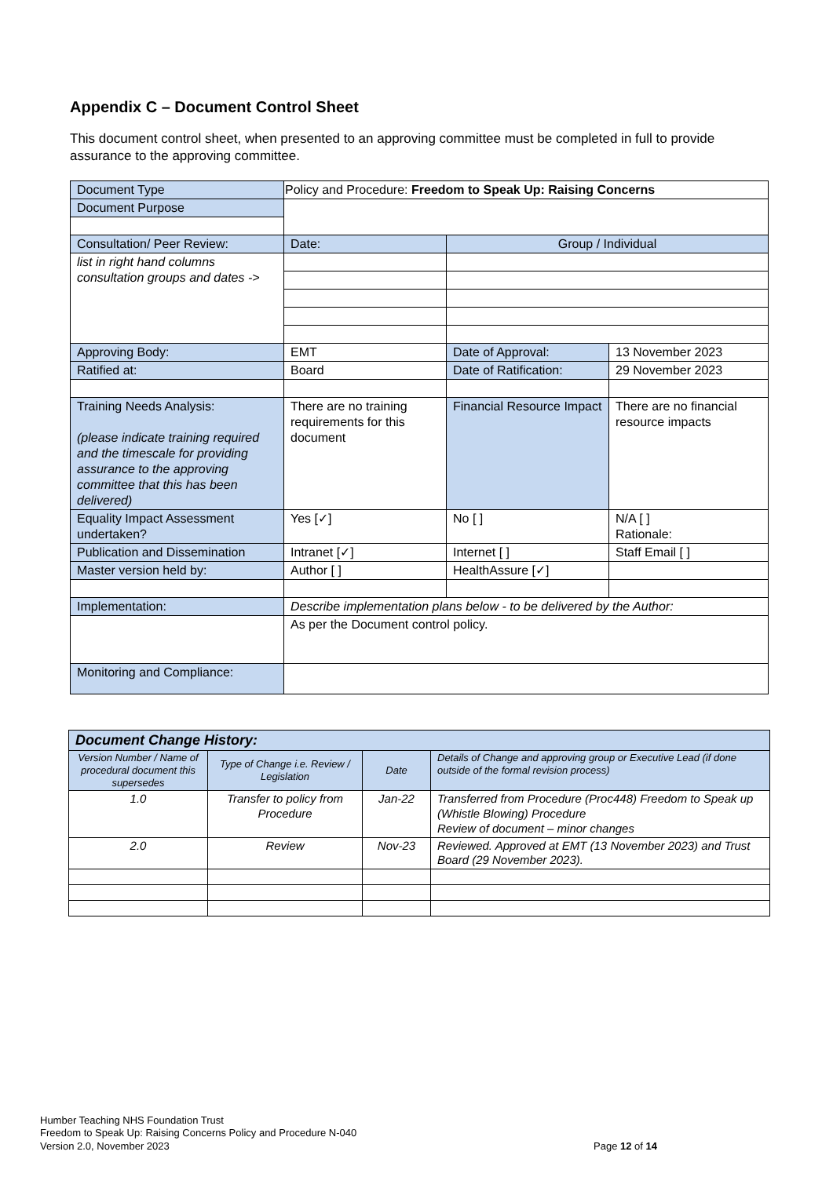Appendix C – Document Control Sheet
This document control sheet, when presented to an approving committee must be completed in full to provide assurance to the approving committee.
| Document Type | Policy and Procedure: Freedom to Speak Up: Raising Concerns | | |
| Document Purpose | | | |
| Consultation/ Peer Review: | Date: | Group / Individual | |
| list in right hand columns consultation groups and dates -> | | | |
| Approving Body: | EMT | Date of Approval: | 13 November 2023 |
| Ratified at: | Board | Date of Ratification: | 29 November 2023 |
| Training Needs Analysis: (please indicate training required and the timescale for providing assurance to the approving committee that this has been delivered) | There are no training requirements for this document | Financial Resource Impact | There are no financial resource impacts |
| Equality Impact Assessment undertaken? | Yes [✓] | No [ ] | N/A [ ] Rationale: |
| Publication and Dissemination | Intranet [✓] | Internet [ ] | Staff Email [ ] |
| Master version held by: | Author [ ] | HealthAssure [✓] | |
| Implementation: | Describe implementation plans below - to be delivered by the Author: | | |
| | As per the Document control policy. | | |
| Monitoring and Compliance: | | | |
| Document Change History: | | | |
| --- | --- | --- | --- |
| Version Number / Name of procedural document this supersedes | Type of Change i.e. Review / Legislation | Date | Details of Change and approving group or Executive Lead (if done outside of the formal revision process) |
| 1.0 | Transfer to policy from Procedure | Jan-22 | Transferred from Procedure (Proc448) Freedom to Speak up (Whistle Blowing) Procedure Review of document – minor changes |
| 2.0 | Review | Nov-23 | Reviewed. Approved at EMT (13 November 2023) and Trust Board (29 November 2023). |
Humber Teaching NHS Foundation Trust
Freedom to Speak Up: Raising Concerns Policy and Procedure N-040
Version 2.0, November 2023
Page 12 of 14